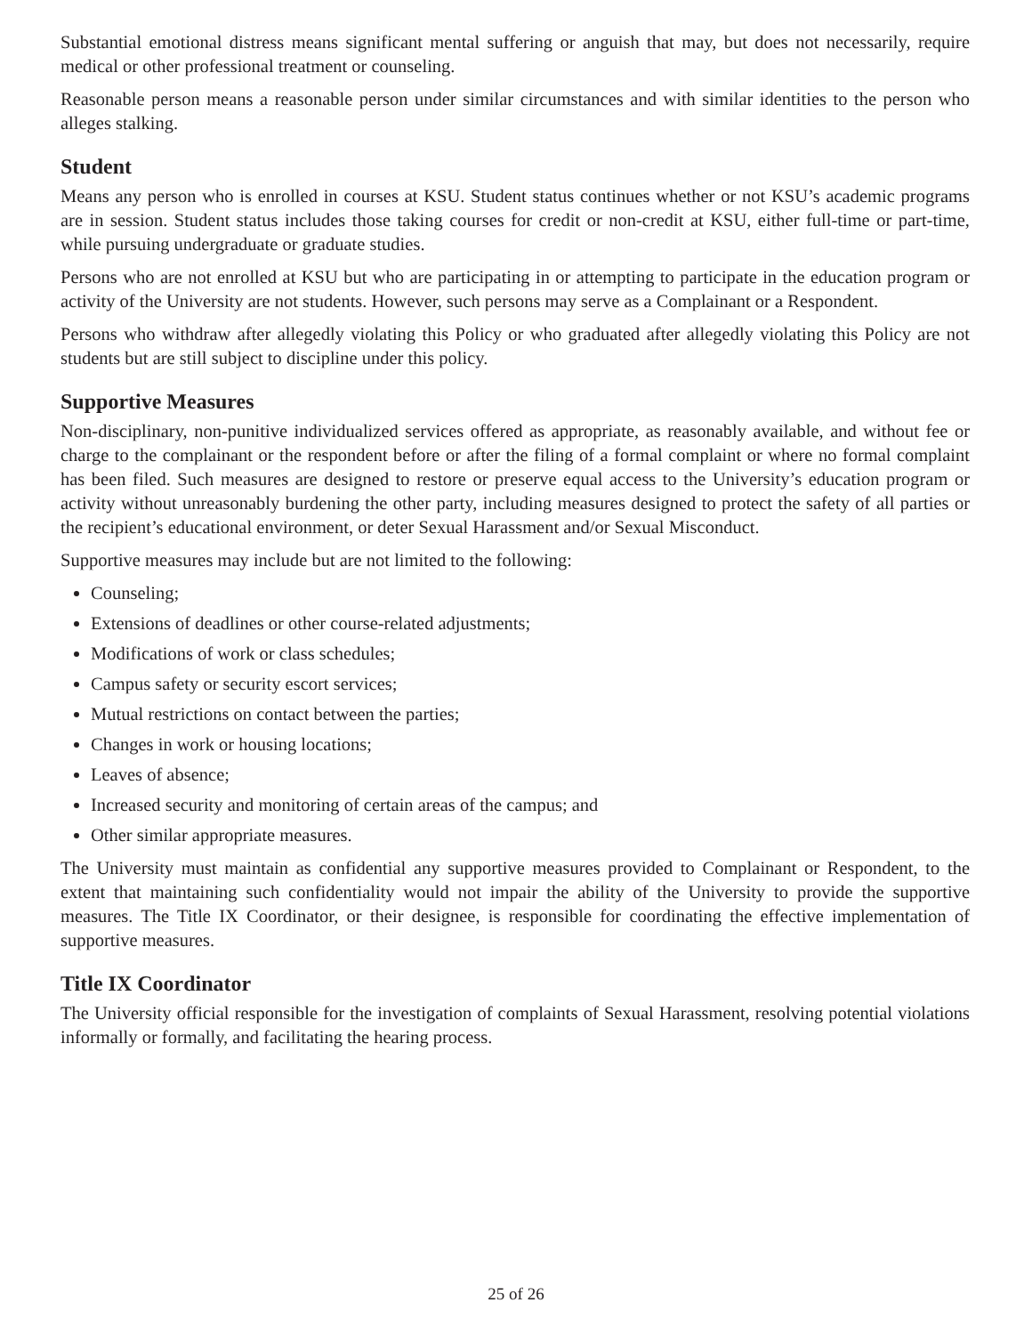Substantial emotional distress means significant mental suffering or anguish that may, but does not necessarily, require medical or other professional treatment or counseling.
Reasonable person means a reasonable person under similar circumstances and with similar identities to the person who alleges stalking.
Student
Means any person who is enrolled in courses at KSU. Student status continues whether or not KSU’s academic programs are in session. Student status includes those taking courses for credit or non-credit at KSU, either full-time or part-time, while pursuing undergraduate or graduate studies.
Persons who are not enrolled at KSU but who are participating in or attempting to participate in the education program or activity of the University are not students. However, such persons may serve as a Complainant or a Respondent.
Persons who withdraw after allegedly violating this Policy or who graduated after allegedly violating this Policy are not students but are still subject to discipline under this policy.
Supportive Measures
Non-disciplinary, non-punitive individualized services offered as appropriate, as reasonably available, and without fee or charge to the complainant or the respondent before or after the filing of a formal complaint or where no formal complaint has been filed. Such measures are designed to restore or preserve equal access to the University’s education program or activity without unreasonably burdening the other party, including measures designed to protect the safety of all parties or the recipient’s educational environment, or deter Sexual Harassment and/or Sexual Misconduct.
Supportive measures may include but are not limited to the following:
Counseling;
Extensions of deadlines or other course-related adjustments;
Modifications of work or class schedules;
Campus safety or security escort services;
Mutual restrictions on contact between the parties;
Changes in work or housing locations;
Leaves of absence;
Increased security and monitoring of certain areas of the campus; and
Other similar appropriate measures.
The University must maintain as confidential any supportive measures provided to Complainant or Respondent, to the extent that maintaining such confidentiality would not impair the ability of the University to provide the supportive measures. The Title IX Coordinator, or their designee, is responsible for coordinating the effective implementation of supportive measures.
Title IX Coordinator
The University official responsible for the investigation of complaints of Sexual Harassment, resolving potential violations informally or formally, and facilitating the hearing process.
25 of 26